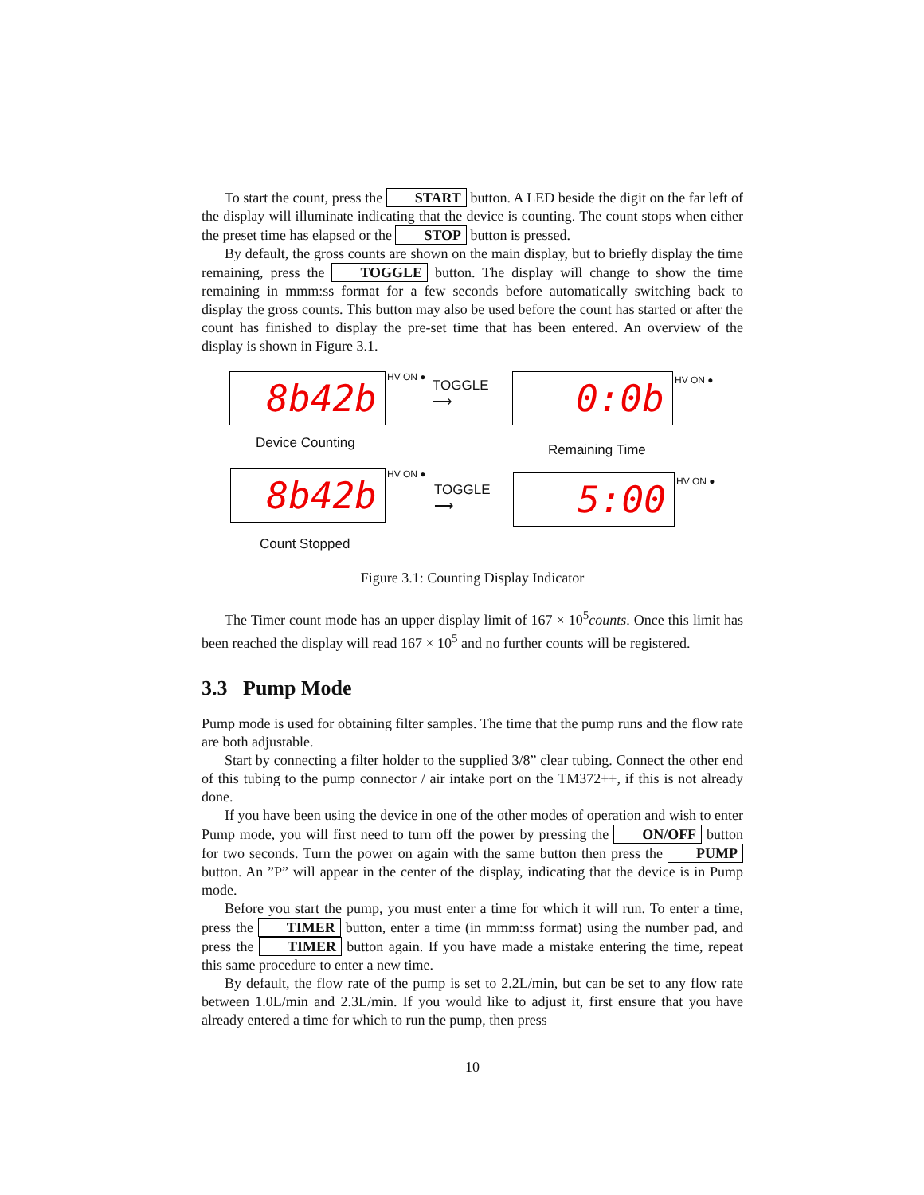To start the count, press the START button. A LED beside the digit on the far left of the display will illuminate indicating that the device is counting. The count stops when either the preset time has elapsed or the STOP button is pressed.
By default, the gross counts are shown on the main display, but to briefly display the time remaining, press the TOGGLE button. The display will change to show the time remaining in mmm:ss format for a few seconds before automatically switching back to display the gross counts. This button may also be used before the count has started or after the count has finished to display the pre-set time that has been entered. An overview of the display is shown in Figure 3.1.
8b42b HV ON ●
TOGGLE
⟶
0:0b HV ON ●
Device Counting Remaining Time
8b42b HV ON ●
TOGGLE
⟶
5:00 HV ON ●
Count Stopped
Figure 3.1: Counting Display Indicator
The Timer count mode has an upper display limit of 167 × 10<sup>5</sup>counts. Once this limit has been reached the display will read 167 × 10<sup>5</sup> and no further counts will be registered.
3.3 Pump Mode
Pump mode is used for obtaining filter samples. The time that the pump runs and the flow rate are both adjustable.
Start by connecting a filter holder to the supplied 3/8” clear tubing. Connect the other end of this tubing to the pump connector / air intake port on the TM372++, if this is not already done.
If you have been using the device in one of the other modes of operation and wish to enter Pump mode, you will first need to turn off the power by pressing the ON/OFF button for two seconds. Turn the power on again with the same button then press the PUMP button. An ”P” will appear in the center of the display, indicating that the device is in Pump mode.
Before you start the pump, you must enter a time for which it will run. To enter a time, press the TIMER button, enter a time (in mmm:ss format) using the number pad, and press the TIMER button again. If you have made a mistake entering the time, repeat this same procedure to enter a new time.
By default, the flow rate of the pump is set to 2.2L/min, but can be set to any flow rate between 1.0L/min and 2.3L/min. If you would like to adjust it, first ensure that you have already entered a time for which to run the pump, then press
10